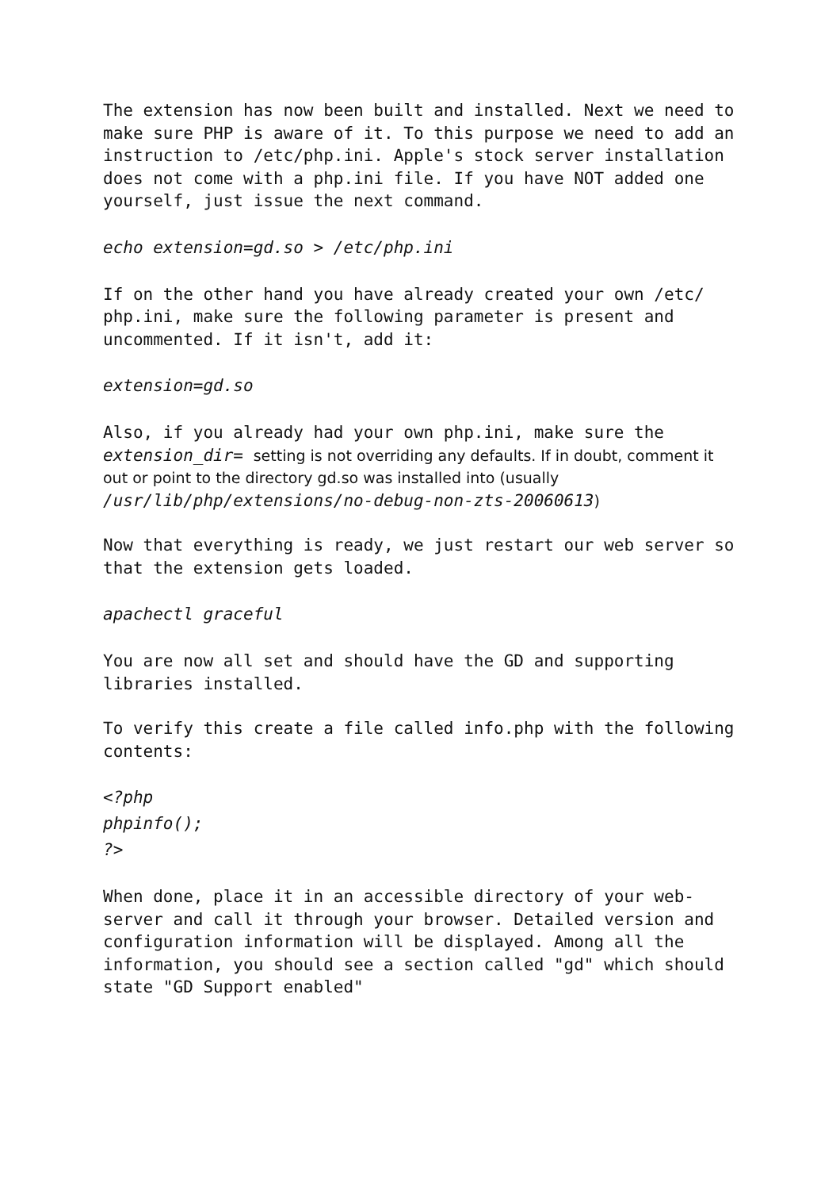The extension has now been built and installed. Next we need to make sure PHP is aware of it. To this purpose we need to add an instruction to /etc/php.ini. Apple's stock server installation does not come with a php.ini file. If you have NOT added one yourself, just issue the next command.
echo extension=gd.so > /etc/php.ini
If on the other hand you have already created your own /etc/ php.ini, make sure the following parameter is present and uncommented. If it isn't, add it:
extension=gd.so
Also, if you already had your own php.ini, make sure the
extension_dir= setting is not overriding any defaults. If in doubt, comment it out or point to the directory gd.so was installed into (usually /usr/lib/php/extensions/no-debug-non-zts-20060613)
Now that everything is ready, we just restart our web server so that the extension gets loaded.
apachectl graceful
You are now all set and should have the GD and supporting libraries installed.
To verify this create a file called info.php with the following contents:
<?php
phpinfo();
?>
When done, place it in an accessible directory of your web-server and call it through your browser. Detailed version and configuration information will be displayed. Among all the information, you should see a section called "gd" which should state "GD Support enabled"